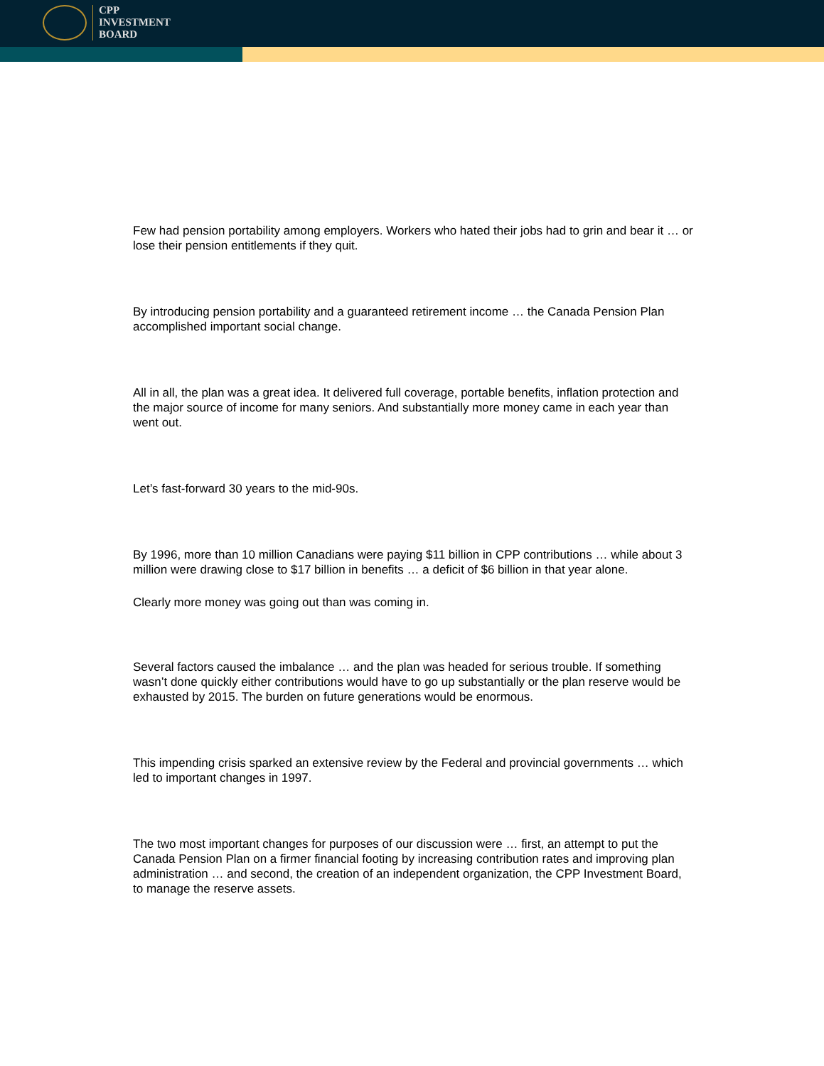CPP
INVESTMENT
BOARD
Few had pension portability among employers. Workers who hated their jobs had to grin and bear it … or lose their pension entitlements if they quit.
By introducing pension portability and a guaranteed retirement income … the Canada Pension Plan accomplished important social change.
All in all, the plan was a great idea. It delivered full coverage, portable benefits, inflation protection and the major source of income for many seniors. And substantially more money came in each year than went out.
Let’s fast-forward 30 years to the mid-90s.
By 1996, more than 10 million Canadians were paying $11 billion in CPP contributions … while about 3 million were drawing close to $17 billion in benefits … a deficit of $6 billion in that year alone.
Clearly more money was going out than was coming in.
Several factors caused the imbalance … and the plan was headed for serious trouble. If something wasn’t done quickly either contributions would have to go up substantially or the plan reserve would be exhausted by 2015. The burden on future generations would be enormous.
This impending crisis sparked an extensive review by the Federal and provincial governments … which led to important changes in 1997.
The two most important changes for purposes of our discussion were … first, an attempt to put the Canada Pension Plan on a firmer financial footing by increasing contribution rates and improving plan administration … and second, the creation of an independent organization, the CPP Investment Board, to manage the reserve assets.